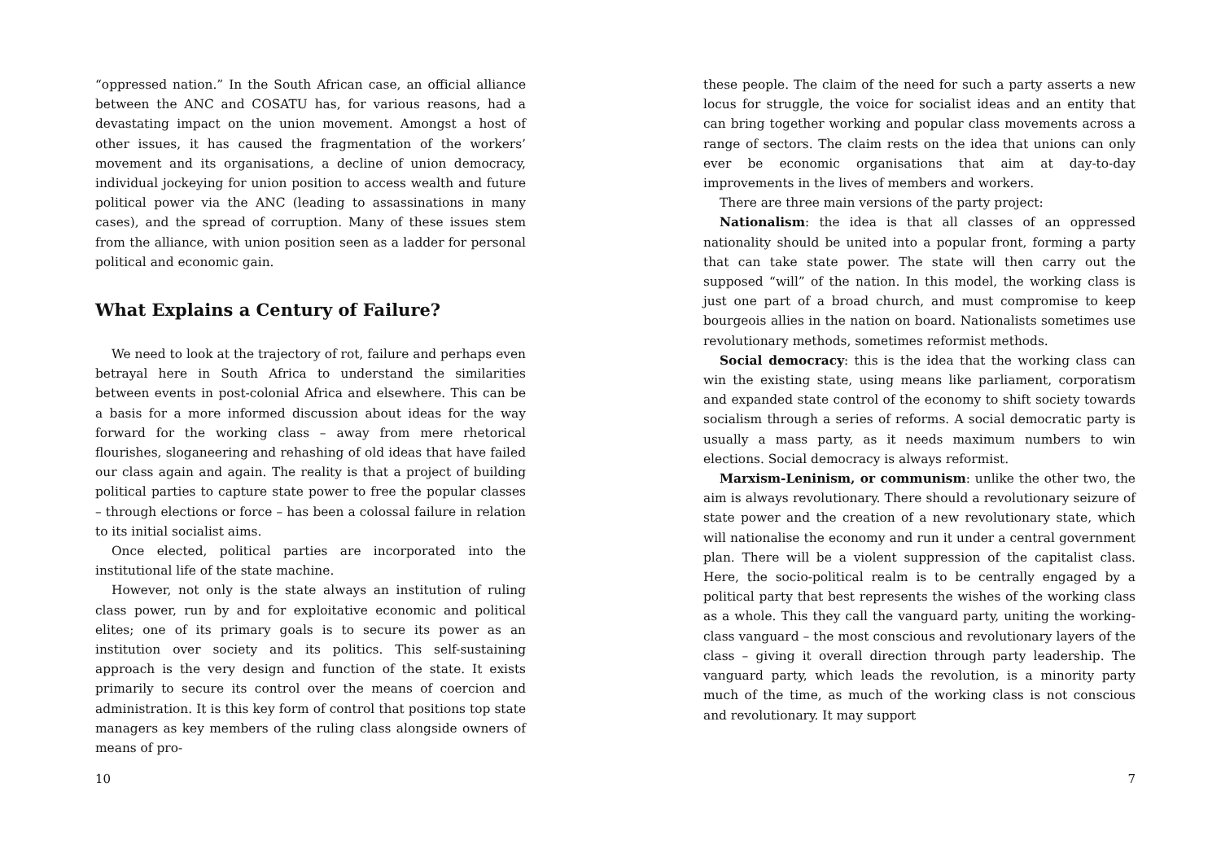“oppressed nation.” In the South African case, an official alliance between the ANC and COSATU has, for various reasons, had a devastating impact on the union movement. Amongst a host of other issues, it has caused the fragmentation of the workers’ movement and its organisations, a decline of union democracy, individual jockeying for union position to access wealth and future political power via the ANC (leading to assassinations in many cases), and the spread of corruption. Many of these issues stem from the alliance, with union position seen as a ladder for personal political and economic gain.
What Explains a Century of Failure?
We need to look at the trajectory of rot, failure and perhaps even betrayal here in South Africa to understand the similarities between events in post-colonial Africa and elsewhere. This can be a basis for a more informed discussion about ideas for the way forward for the working class – away from mere rhetorical flourishes, sloganeering and rehashing of old ideas that have failed our class again and again. The reality is that a project of building political parties to capture state power to free the popular classes – through elections or force – has been a colossal failure in relation to its initial socialist aims.
Once elected, political parties are incorporated into the institutional life of the state machine.
However, not only is the state always an institution of ruling class power, run by and for exploitative economic and political elites; one of its primary goals is to secure its power as an institution over society and its politics. This self-sustaining approach is the very design and function of the state. It exists primarily to secure its control over the means of coercion and administration. It is this key form of control that positions top state managers as key members of the ruling class alongside owners of means of pro-
10
these people. The claim of the need for such a party asserts a new locus for struggle, the voice for socialist ideas and an entity that can bring together working and popular class movements across a range of sectors. The claim rests on the idea that unions can only ever be economic organisations that aim at day-to-day improvements in the lives of members and workers.
There are three main versions of the party project:
Nationalism: the idea is that all classes of an oppressed nationality should be united into a popular front, forming a party that can take state power. The state will then carry out the supposed “will” of the nation. In this model, the working class is just one part of a broad church, and must compromise to keep bourgeois allies in the nation on board. Nationalists sometimes use revolutionary methods, sometimes reformist methods.
Social democracy: this is the idea that the working class can win the existing state, using means like parliament, corporatism and expanded state control of the economy to shift society towards socialism through a series of reforms. A social democratic party is usually a mass party, as it needs maximum numbers to win elections. Social democracy is always reformist.
Marxism-Leninism, or communism: unlike the other two, the aim is always revolutionary. There should a revolutionary seizure of state power and the creation of a new revolutionary state, which will nationalise the economy and run it under a central government plan. There will be a violent suppression of the capitalist class. Here, the socio-political realm is to be centrally engaged by a political party that best represents the wishes of the working class as a whole. This they call the vanguard party, uniting the working-class vanguard – the most conscious and revolutionary layers of the class – giving it overall direction through party leadership. The vanguard party, which leads the revolution, is a minority party much of the time, as much of the working class is not conscious and revolutionary. It may support
7